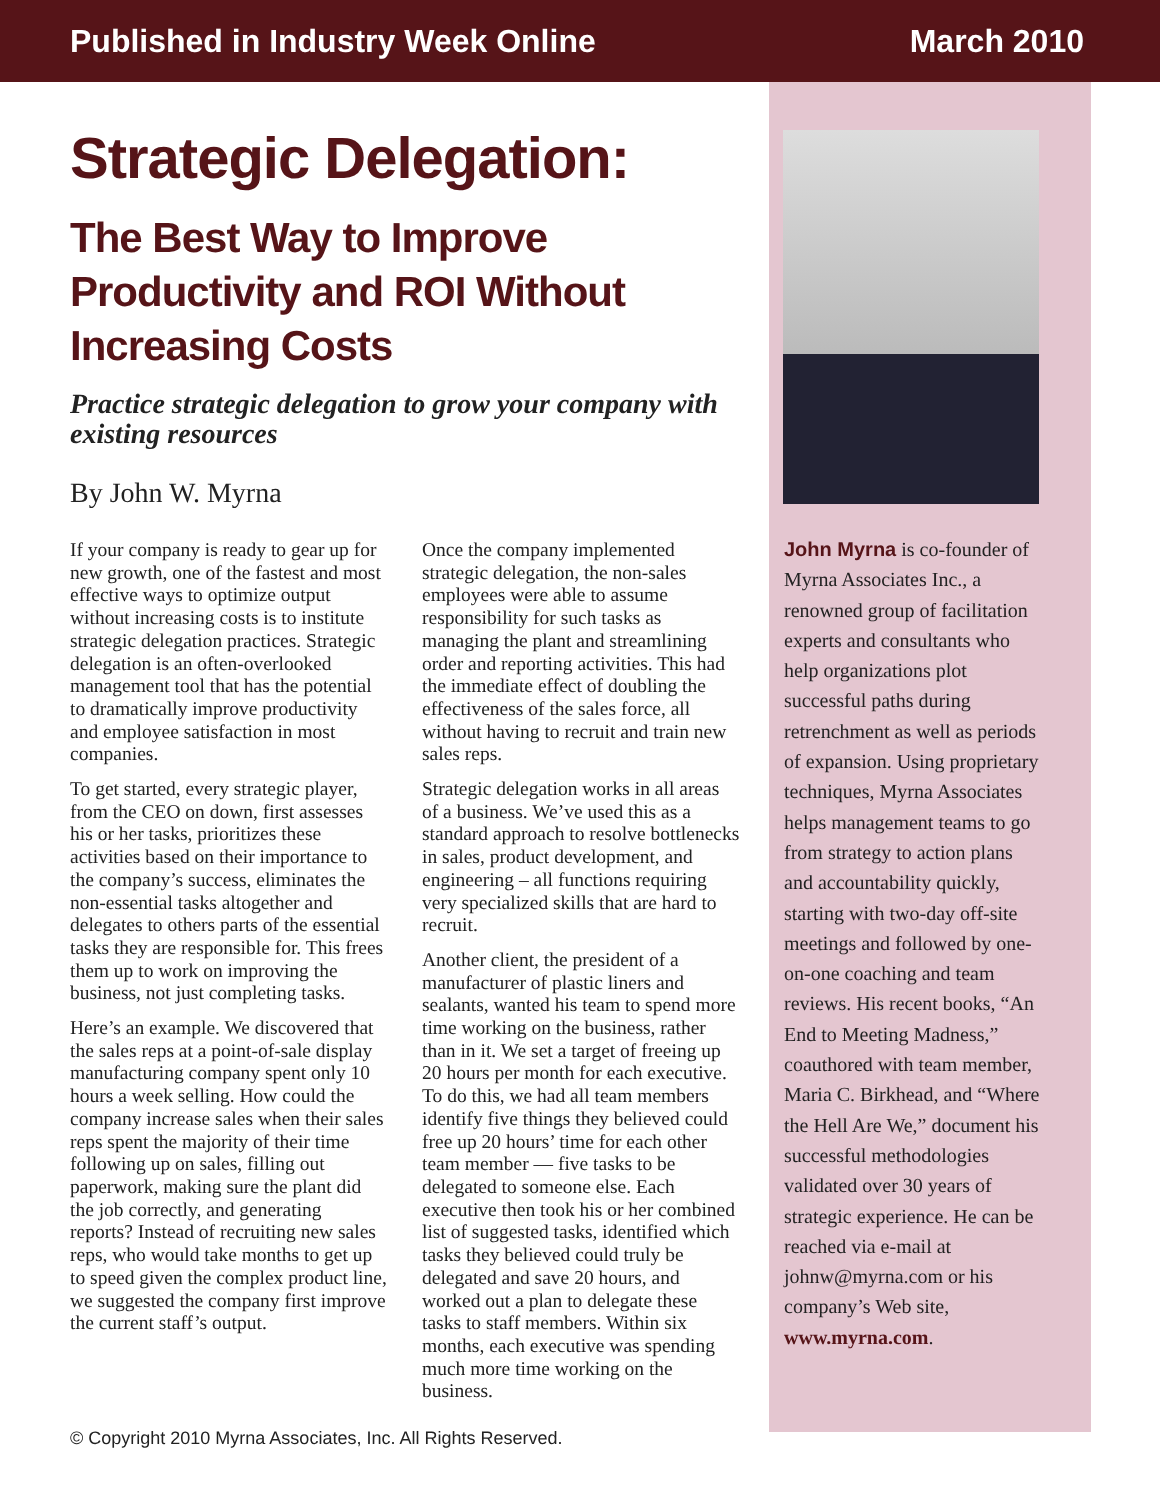Published in Industry Week Online March 2010
Strategic Delegation:
The Best Way to Improve Productivity and ROI Without Increasing Costs
Practice strategic delegation to grow your company with existing resources
By John W. Myrna
If your company is ready to gear up for new growth, one of the fastest and most effective ways to optimize output without increasing costs is to institute strategic delegation practices. Strategic delegation is an often-overlooked management tool that has the potential to dramatically improve productivity and employee satisfaction in most companies.
To get started, every strategic player, from the CEO on down, first assesses his or her tasks, prioritizes these activities based on their importance to the company’s success, eliminates the non-essential tasks altogether and delegates to others parts of the essential tasks they are responsible for. This frees them up to work on improving the business, not just completing tasks.
Here’s an example. We discovered that the sales reps at a point-of-sale display manufacturing company spent only 10 hours a week selling. How could the company increase sales when their sales reps spent the majority of their time following up on sales, filling out paperwork, making sure the plant did the job correctly, and generating reports? Instead of recruiting new sales reps, who would take months to get up to speed given the complex product line, we suggested the company first improve the current staff’s output.
Once the company implemented strategic delegation, the non-sales employees were able to assume responsibility for such tasks as managing the plant and streamlining order and reporting activities. This had the immediate effect of doubling the effectiveness of the sales force, all without having to recruit and train new sales reps.
Strategic delegation works in all areas of a business. We’ve used this as a standard approach to resolve bottlenecks in sales, product development, and engineering – all functions requiring very specialized skills that are hard to recruit.
Another client, the president of a manufacturer of plastic liners and sealants, wanted his team to spend more time working on the business, rather than in it. We set a target of freeing up 20 hours per month for each executive. To do this, we had all team members identify five things they believed could free up 20 hours’ time for each other team member — five tasks to be delegated to someone else. Each executive then took his or her combined list of suggested tasks, identified which tasks they believed could truly be delegated and save 20 hours, and worked out a plan to delegate these tasks to staff members. Within six months, each executive was spending much more time working on the business.
John Myrna is co-founder of Myrna Associates Inc., a renowned group of facilitation experts and consultants who help organizations plot successful paths during retrenchment as well as periods of expansion. Using proprietary techniques, Myrna Associates helps management teams to go from strategy to action plans and accountability quickly, starting with two-day off-site meetings and followed by one-on-one coaching and team reviews. His recent books, “An End to Meeting Madness,” coauthored with team member, Maria C. Birkhead, and “Where the Hell Are We,” document his successful methodologies validated over 30 years of strategic experience. He can be reached via e-mail at johnw@myrna.com or his company’s Web site, www.myrna.com.
© Copyright 2010 Myrna Associates, Inc. All Rights Reserved.